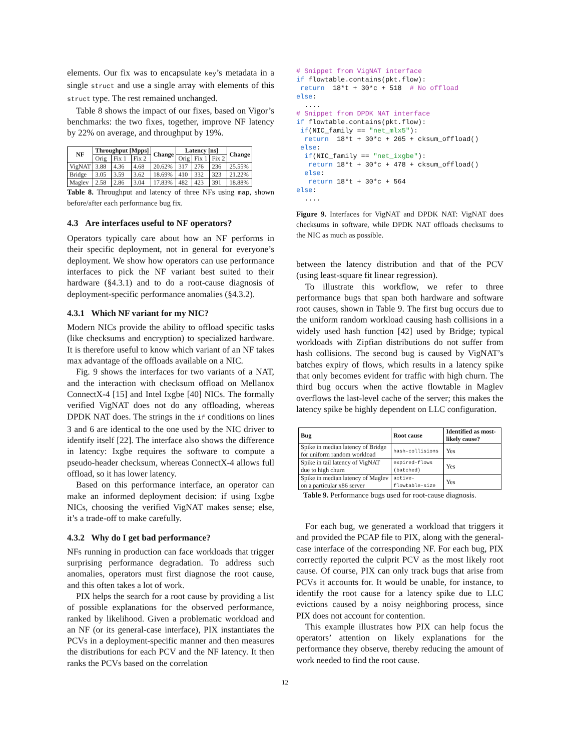elements. Our fix was to encapsulate key’s metadata in a single struct and use a single array with elements of this struct type. The rest remained unchanged.
Table 8 shows the impact of our fixes, based on Vigor’s benchmarks: the two fixes, together, improve NF latency by 22% on average, and throughput by 19%.
| NF | Throughput [Mpps] | | | Change | Latency [ns] | | | Change |
| --- | --- | --- | --- | --- | --- | --- | --- | --- |
| | Orig | Fix 1 | Fix 2 | | Orig | Fix 1 | Fix 2 | |
| VigNAT | 3.88 | 4.36 | 4.68 | 20.62% | 317 | 276 | 236 | 25.55% |
| Bridge | 3.05 | 3.59 | 3.62 | 18.69% | 410 | 332 | 323 | 21.22% |
| Maglev | 2.58 | 2.86 | 3.04 | 17.83% | 482 | 423 | 391 | 18.88% |
Table 8. Throughput and latency of three NFs using map, shown before/after each performance bug fix.
4.3 Are interfaces useful to NF operators?
Operators typically care about how an NF performs in their specific deployment, not in general for everyone’s deployment. We show how operators can use performance interfaces to pick the NF variant best suited to their hardware (§4.3.1) and to do a root-cause diagnosis of deployment-specific performance anomalies (§4.3.2).
4.3.1 Which NF variant for my NIC?
Modern NICs provide the ability to offload specific tasks (like checksums and encryption) to specialized hardware. It is therefore useful to know which variant of an NF takes max advantage of the offloads available on a NIC.
Fig. 9 shows the interfaces for two variants of a NAT, and the interaction with checksum offload on Mellanox ConnectX-4 [15] and Intel Ixgbe [40] NICs. The formally verified VigNAT does not do any offloading, whereas DPDK NAT does. The strings in the if conditions on lines 3 and 6 are identical to the one used by the NIC driver to identify itself [22]. The interface also shows the difference in latency: Ixgbe requires the software to compute a pseudo-header checksum, whereas ConnectX-4 allows full offload, so it has lower latency.
Based on this performance interface, an operator can make an informed deployment decision: if using Ixgbe NICs, choosing the verified VigNAT makes sense; else, it’s a trade-off to make carefully.
4.3.2 Why do I get bad performance?
NFs running in production can face workloads that trigger surprising performance degradation. To address such anomalies, operators must first diagnose the root cause, and this often takes a lot of work.
PIX helps the search for a root cause by providing a list of possible explanations for the observed performance, ranked by likelihood. Given a problematic workload and an NF (or its general-case interface), PIX instantiates the PCVs in a deployment-specific manner and then measures the distributions for each PCV and the NF latency. It then ranks the PCVs based on the correlation
# Snippet from VigNAT interface
if flowtable.contains(pkt.flow):
 return  18*t + 30*c + 518  # No offload
else:
  ....
# Snippet from DPDK NAT interface
if flowtable.contains(pkt.flow):
 if(NIC_family == "net_mlx5"):
  return  18*t + 30*c + 265 + cksum_offload()
 else:
  if(NIC_family == "net_ixgbe"):
   return 18*t + 30*c + 478 + cksum_offload()
  else:
   return 18*t + 30*c + 564
else:
  ....
Figure 9. Interfaces for VigNAT and DPDK NAT: VigNAT does checksums in software, while DPDK NAT offloads checksums to the NIC as much as possible.
between the latency distribution and that of the PCV (using least-square fit linear regression).
To illustrate this workflow, we refer to three performance bugs that span both hardware and software root causes, shown in Table 9. The first bug occurs due to the uniform random workload causing hash collisions in a widely used hash function [42] used by Bridge; typical workloads with Zipfian distributions do not suffer from hash collisions. The second bug is caused by VigNAT’s batches expiry of flows, which results in a latency spike that only becomes evident for traffic with high churn. The third bug occurs when the active flowtable in Maglev overflows the last-level cache of the server; this makes the latency spike be highly dependent on LLC configuration.
| Bug | Root cause | Identified as most-likely cause? |
| --- | --- | --- |
| Spike in median latency of Bridge for uniform random workload | hash-collisions | Yes |
| Spike in tail latency of VigNAT due to high churn | expired-flows (batched) | Yes |
| Spike in median latency of Maglev on a particular x86 server | active-flowtable-size | Yes |
Table 9. Performance bugs used for root-cause diagnosis.
For each bug, we generated a workload that triggers it and provided the PCAP file to PIX, along with the general-case interface of the corresponding NF. For each bug, PIX correctly reported the culprit PCV as the most likely root cause. Of course, PIX can only track bugs that arise from PCVs it accounts for. It would be unable, for instance, to identify the root cause for a latency spike due to LLC evictions caused by a noisy neighboring process, since PIX does not account for contention.
This example illustrates how PIX can help focus the operators’ attention on likely explanations for the performance they observe, thereby reducing the amount of work needed to find the root cause.
12